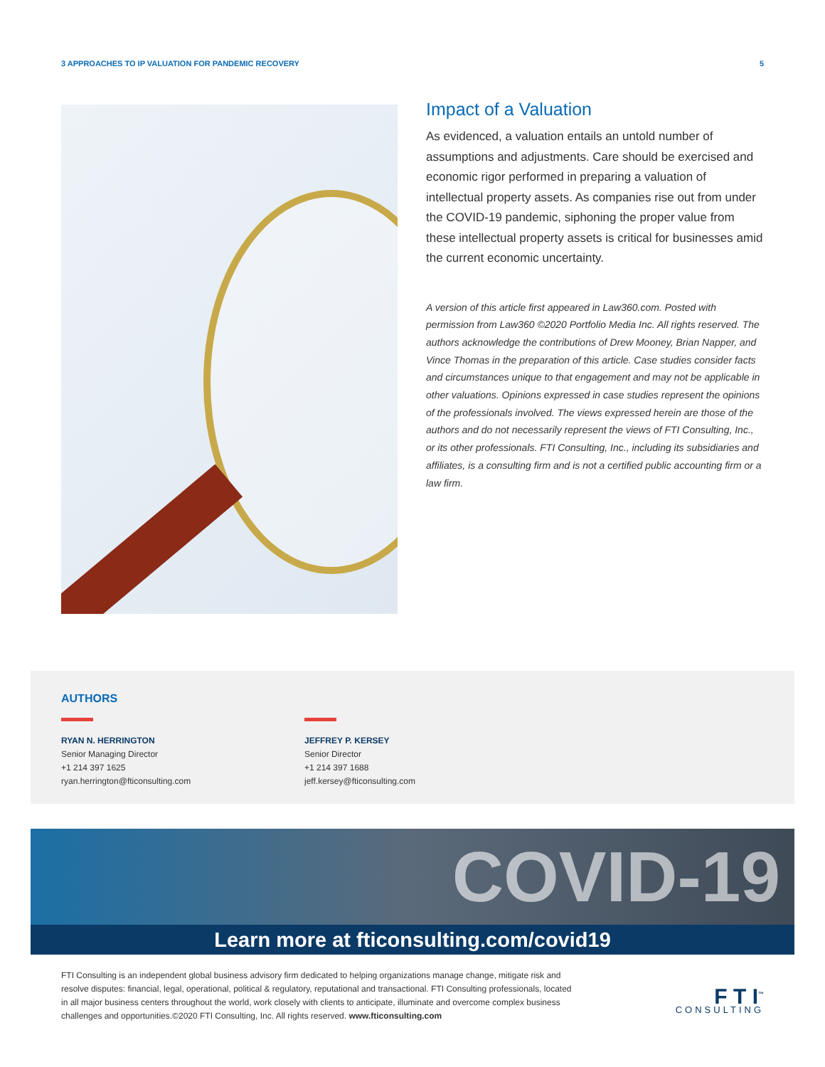3 APPROACHES TO IP VALUATION FOR PANDEMIC RECOVERY 5
Impact of a Valuation
As evidenced, a valuation entails an untold number of assumptions and adjustments. Care should be exercised and economic rigor performed in preparing a valuation of intellectual property assets. As companies rise out from under the COVID-19 pandemic, siphoning the proper value from these intellectual property assets is critical for businesses amid the current economic uncertainty.
A version of this article first appeared in Law360.com. Posted with permission from Law360 ©2020 Portfolio Media Inc. All rights reserved. The authors acknowledge the contributions of Drew Mooney, Brian Napper, and Vince Thomas in the preparation of this article. Case studies consider facts and circumstances unique to that engagement and may not be applicable in other valuations. Opinions expressed in case studies represent the opinions of the professionals involved. The views expressed herein are those of the authors and do not necessarily represent the views of FTI Consulting, Inc., or its other professionals. FTI Consulting, Inc., including its subsidiaries and affiliates, is a consulting firm and is not a certified public accounting firm or a law firm.
AUTHORS
RYAN N. HERRINGTON
Senior Managing Director
+1 214 397 1625
ryan.herrington@fticonsulting.com
JEFFREY P. KERSEY
Senior Director
+1 214 397 1688
jeff.kersey@fticonsulting.com
COVID-19
Learn more at fticonsulting.com/covid19
FTI Consulting is an independent global business advisory firm dedicated to helping organizations manage change, mitigate risk and resolve disputes: financial, legal, operational, political & regulatory, reputational and transactional. FTI Consulting professionals, located in all major business centers throughout the world, work closely with clients to anticipate, illuminate and overcome complex business challenges and opportunities.©2020 FTI Consulting, Inc. All rights reserved. www.fticonsulting.com
F T I<sup>™</sup>
CONSULTING